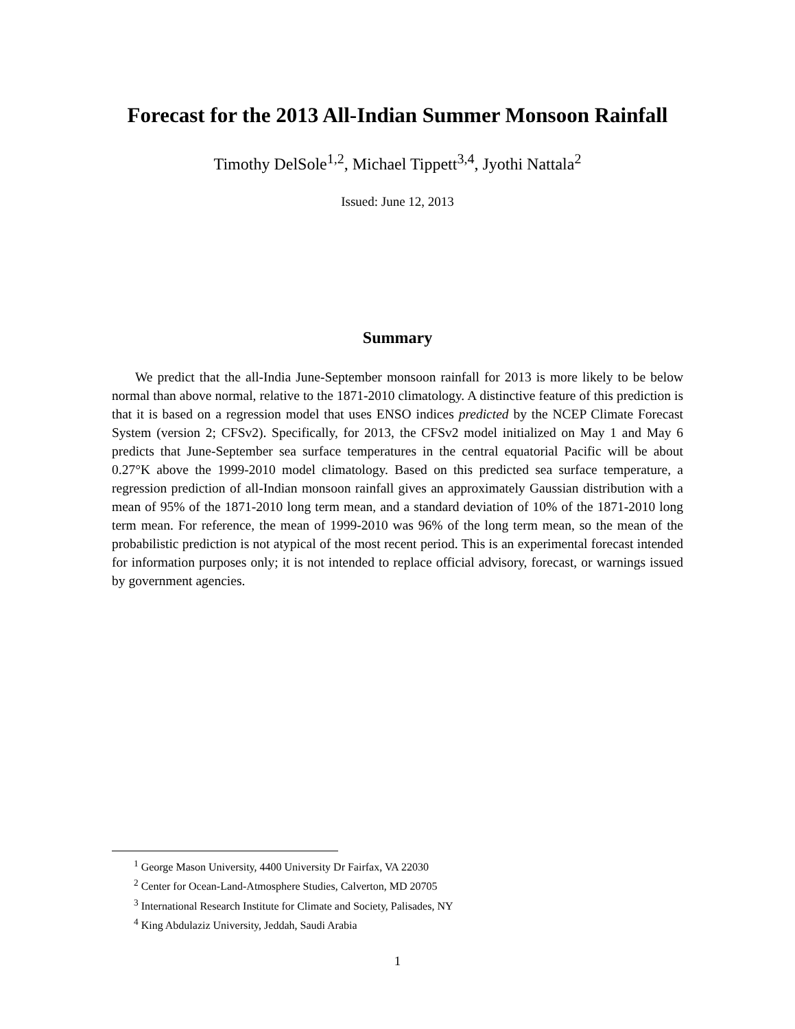Forecast for the 2013 All-Indian Summer Monsoon Rainfall
Timothy DelSole<sup>1,2</sup>, Michael Tippett<sup>3,4</sup>, Jyothi Nattala<sup>2</sup>
Issued: June 12, 2013
Summary
We predict that the all-India June-September monsoon rainfall for 2013 is more likely to be below normal than above normal, relative to the 1871-2010 climatology. A distinctive feature of this prediction is that it is based on a regression model that uses ENSO indices predicted by the NCEP Climate Forecast System (version 2; CFSv2). Specifically, for 2013, the CFSv2 model initialized on May 1 and May 6 predicts that June-September sea surface temperatures in the central equatorial Pacific will be about 0.27°K above the 1999-2010 model climatology. Based on this predicted sea surface temperature, a regression prediction of all-Indian monsoon rainfall gives an approximately Gaussian distribution with a mean of 95% of the 1871-2010 long term mean, and a standard deviation of 10% of the 1871-2010 long term mean. For reference, the mean of 1999-2010 was 96% of the long term mean, so the mean of the probabilistic prediction is not atypical of the most recent period. This is an experimental forecast intended for information purposes only; it is not intended to replace official advisory, forecast, or warnings issued by government agencies.
<sup>1</sup> George Mason University, 4400 University Dr Fairfax, VA 22030
<sup>2</sup> Center for Ocean-Land-Atmosphere Studies, Calverton, MD 20705
<sup>3</sup> International Research Institute for Climate and Society, Palisades, NY
<sup>4</sup> King Abdulaziz University, Jeddah, Saudi Arabia
1